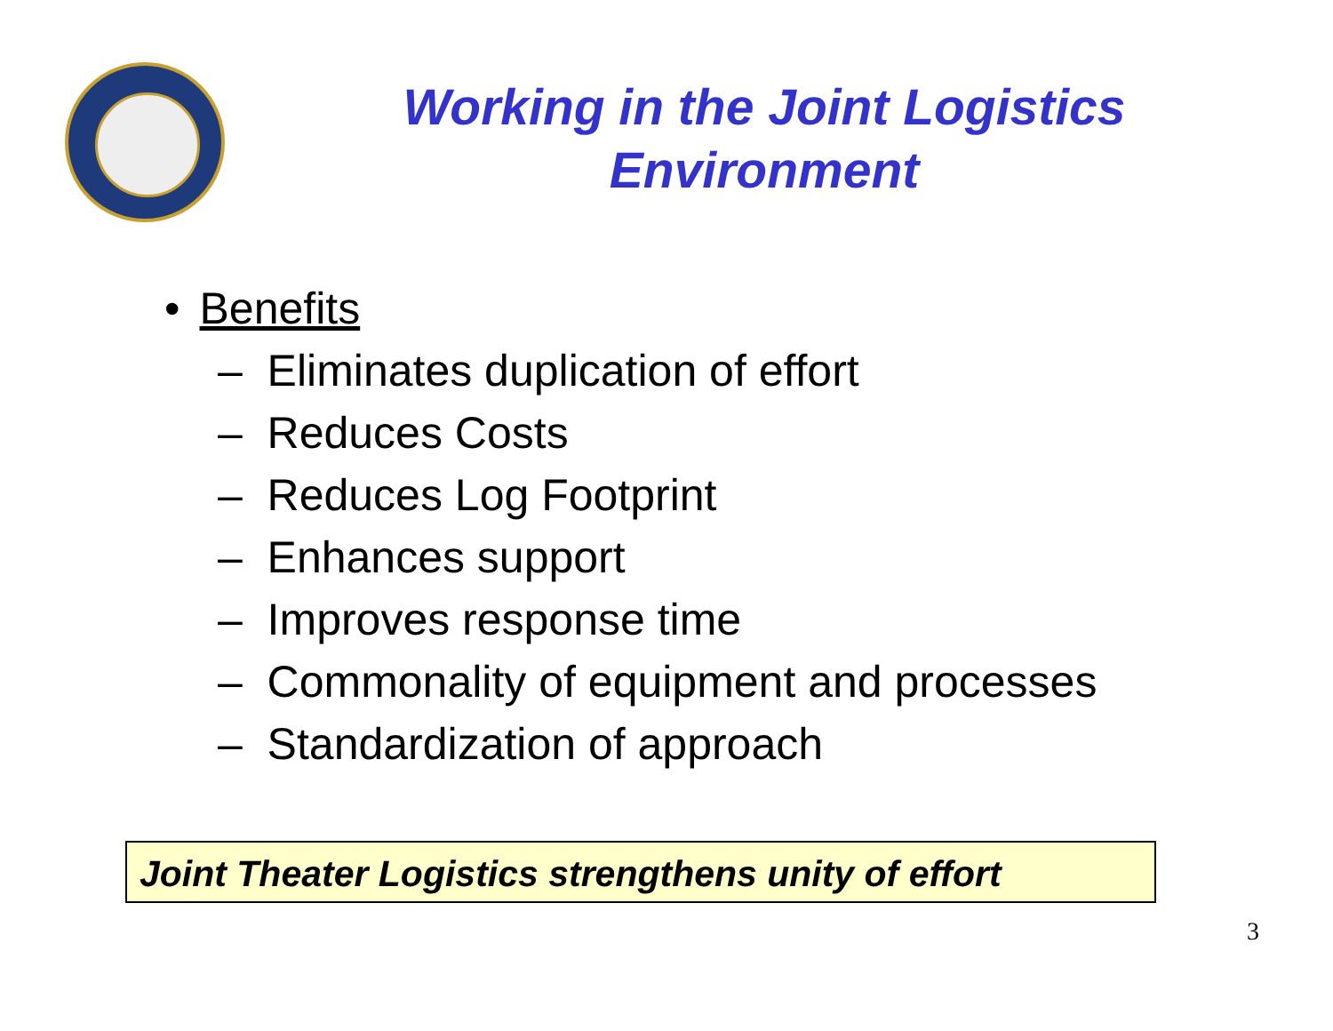Working in the Joint Logistics
Environment
• Benefits
– Eliminates duplication of effort
– Reduces Costs
– Reduces Log Footprint
– Enhances support
– Improves response time
– Commonality of equipment and processes
– Standardization of approach
Joint Theater Logistics strengthens unity of effort
3